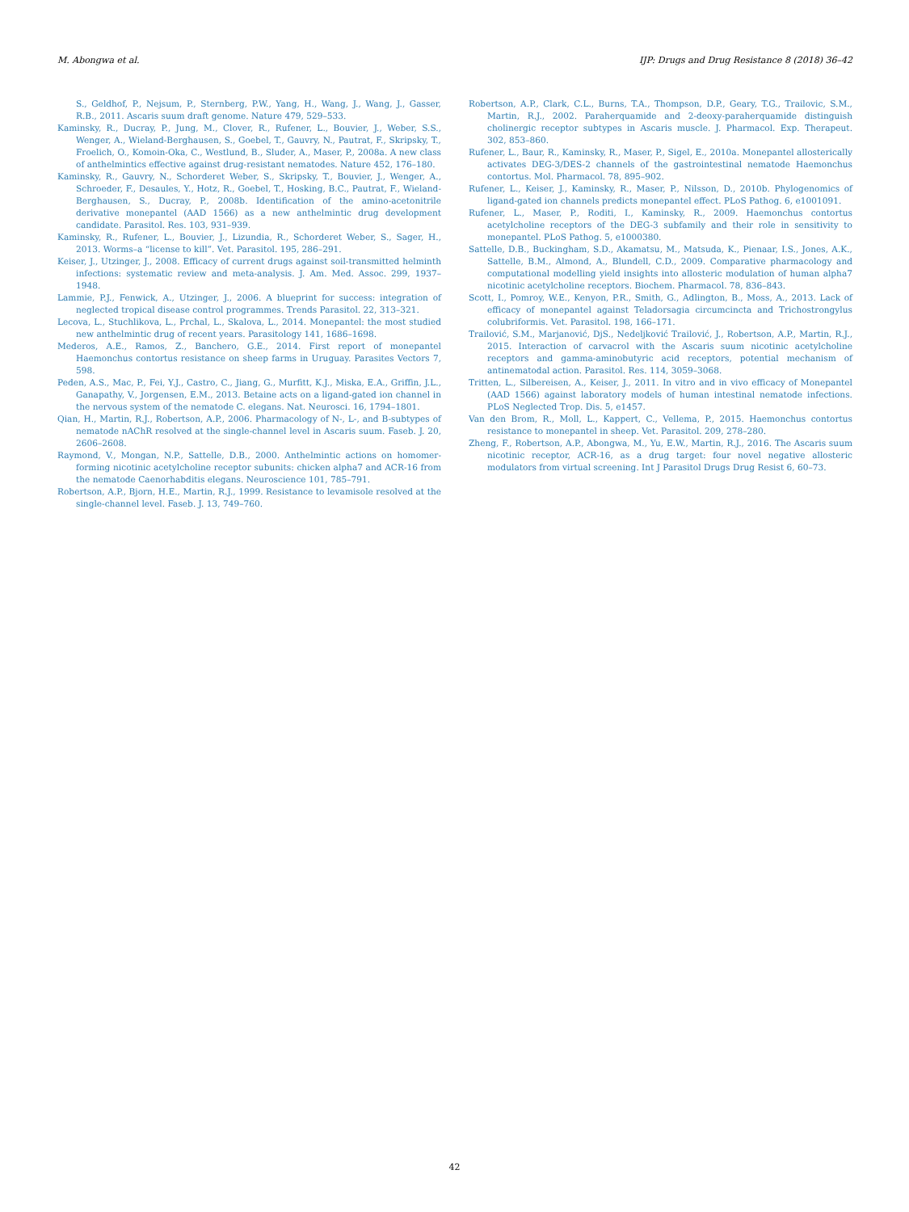M. Abongwa et al. IJP: Drugs and Drug Resistance 8 (2018) 36–42
S., Geldhof, P., Nejsum, P., Sternberg, P.W., Yang, H., Wang, J., Wang, J., Gasser, R.B., 2011. Ascaris suum draft genome. Nature 479, 529–533.
Kaminsky, R., Ducray, P., Jung, M., Clover, R., Rufener, L., Bouvier, J., Weber, S.S., Wenger, A., Wieland-Berghausen, S., Goebel, T., Gauvry, N., Pautrat, F., Skripsky, T., Froelich, O., Komoin-Oka, C., Westlund, B., Sluder, A., Maser, P., 2008a. A new class of anthelmintics effective against drug-resistant nematodes. Nature 452, 176–180.
Kaminsky, R., Gauvry, N., Schorderet Weber, S., Skripsky, T., Bouvier, J., Wenger, A., Schroeder, F., Desaules, Y., Hotz, R., Goebel, T., Hosking, B.C., Pautrat, F., Wieland-Berghausen, S., Ducray, P., 2008b. Identification of the amino-acetonitrile derivative monepantel (AAD 1566) as a new anthelmintic drug development candidate. Parasitol. Res. 103, 931–939.
Kaminsky, R., Rufener, L., Bouvier, J., Lizundia, R., Schorderet Weber, S., Sager, H., 2013. Worms–a “license to kill”. Vet. Parasitol. 195, 286–291.
Keiser, J., Utzinger, J., 2008. Efficacy of current drugs against soil-transmitted helminth infections: systematic review and meta-analysis. J. Am. Med. Assoc. 299, 1937–1948.
Lammie, P.J., Fenwick, A., Utzinger, J., 2006. A blueprint for success: integration of neglected tropical disease control programmes. Trends Parasitol. 22, 313–321.
Lecova, L., Stuchlikova, L., Prchal, L., Skalova, L., 2014. Monepantel: the most studied new anthelmintic drug of recent years. Parasitology 141, 1686–1698.
Mederos, A.E., Ramos, Z., Banchero, G.E., 2014. First report of monepantel Haemonchus contortus resistance on sheep farms in Uruguay. Parasites Vectors 7, 598.
Peden, A.S., Mac, P., Fei, Y.J., Castro, C., Jiang, G., Murfitt, K.J., Miska, E.A., Griffin, J.L., Ganapathy, V., Jorgensen, E.M., 2013. Betaine acts on a ligand-gated ion channel in the nervous system of the nematode C. elegans. Nat. Neurosci. 16, 1794–1801.
Qian, H., Martin, R.J., Robertson, A.P., 2006. Pharmacology of N-, L-, and B-subtypes of nematode nAChR resolved at the single-channel level in Ascaris suum. Faseb. J. 20, 2606–2608.
Raymond, V., Mongan, N.P., Sattelle, D.B., 2000. Anthelmintic actions on homomer-forming nicotinic acetylcholine receptor subunits: chicken alpha7 and ACR-16 from the nematode Caenorhabditis elegans. Neuroscience 101, 785–791.
Robertson, A.P., Bjorn, H.E., Martin, R.J., 1999. Resistance to levamisole resolved at the single-channel level. Faseb. J. 13, 749–760.
Robertson, A.P., Clark, C.L., Burns, T.A., Thompson, D.P., Geary, T.G., Trailovic, S.M., Martin, R.J., 2002. Paraherquamide and 2-deoxy-paraherquamide distinguish cholinergic receptor subtypes in Ascaris muscle. J. Pharmacol. Exp. Therapeut. 302, 853–860.
Rufener, L., Baur, R., Kaminsky, R., Maser, P., Sigel, E., 2010a. Monepantel allosterically activates DEG-3/DES-2 channels of the gastrointestinal nematode Haemonchus contortus. Mol. Pharmacol. 78, 895–902.
Rufener, L., Keiser, J., Kaminsky, R., Maser, P., Nilsson, D., 2010b. Phylogenomics of ligand-gated ion channels predicts monepantel effect. PLoS Pathog. 6, e1001091.
Rufener, L., Maser, P., Roditi, I., Kaminsky, R., 2009. Haemonchus contortus acetylcholine receptors of the DEG-3 subfamily and their role in sensitivity to monepantel. PLoS Pathog. 5, e1000380.
Sattelle, D.B., Buckingham, S.D., Akamatsu, M., Matsuda, K., Pienaar, I.S., Jones, A.K., Sattelle, B.M., Almond, A., Blundell, C.D., 2009. Comparative pharmacology and computational modelling yield insights into allosteric modulation of human alpha7 nicotinic acetylcholine receptors. Biochem. Pharmacol. 78, 836–843.
Scott, I., Pomroy, W.E., Kenyon, P.R., Smith, G., Adlington, B., Moss, A., 2013. Lack of efficacy of monepantel against Teladorsagia circumcincta and Trichostrongylus colubriformis. Vet. Parasitol. 198, 166–171.
Trailović, S.M., Marjanović, DjS., Nedeljković Trailović, J., Robertson, A.P., Martin, R.J., 2015. Interaction of carvacrol with the Ascaris suum nicotinic acetylcholine receptors and gamma-aminobutyric acid receptors, potential mechanism of antinematodal action. Parasitol. Res. 114, 3059–3068.
Tritten, L., Silbereisen, A., Keiser, J., 2011. In vitro and in vivo efficacy of Monepantel (AAD 1566) against laboratory models of human intestinal nematode infections. PLoS Neglected Trop. Dis. 5, e1457.
Van den Brom, R., Moll, L., Kappert, C., Vellema, P., 2015. Haemonchus contortus resistance to monepantel in sheep. Vet. Parasitol. 209, 278–280.
Zheng, F., Robertson, A.P., Abongwa, M., Yu, E.W., Martin, R.J., 2016. The Ascaris suum nicotinic receptor, ACR-16, as a drug target: four novel negative allosteric modulators from virtual screening. Int J Parasitol Drugs Drug Resist 6, 60–73.
42